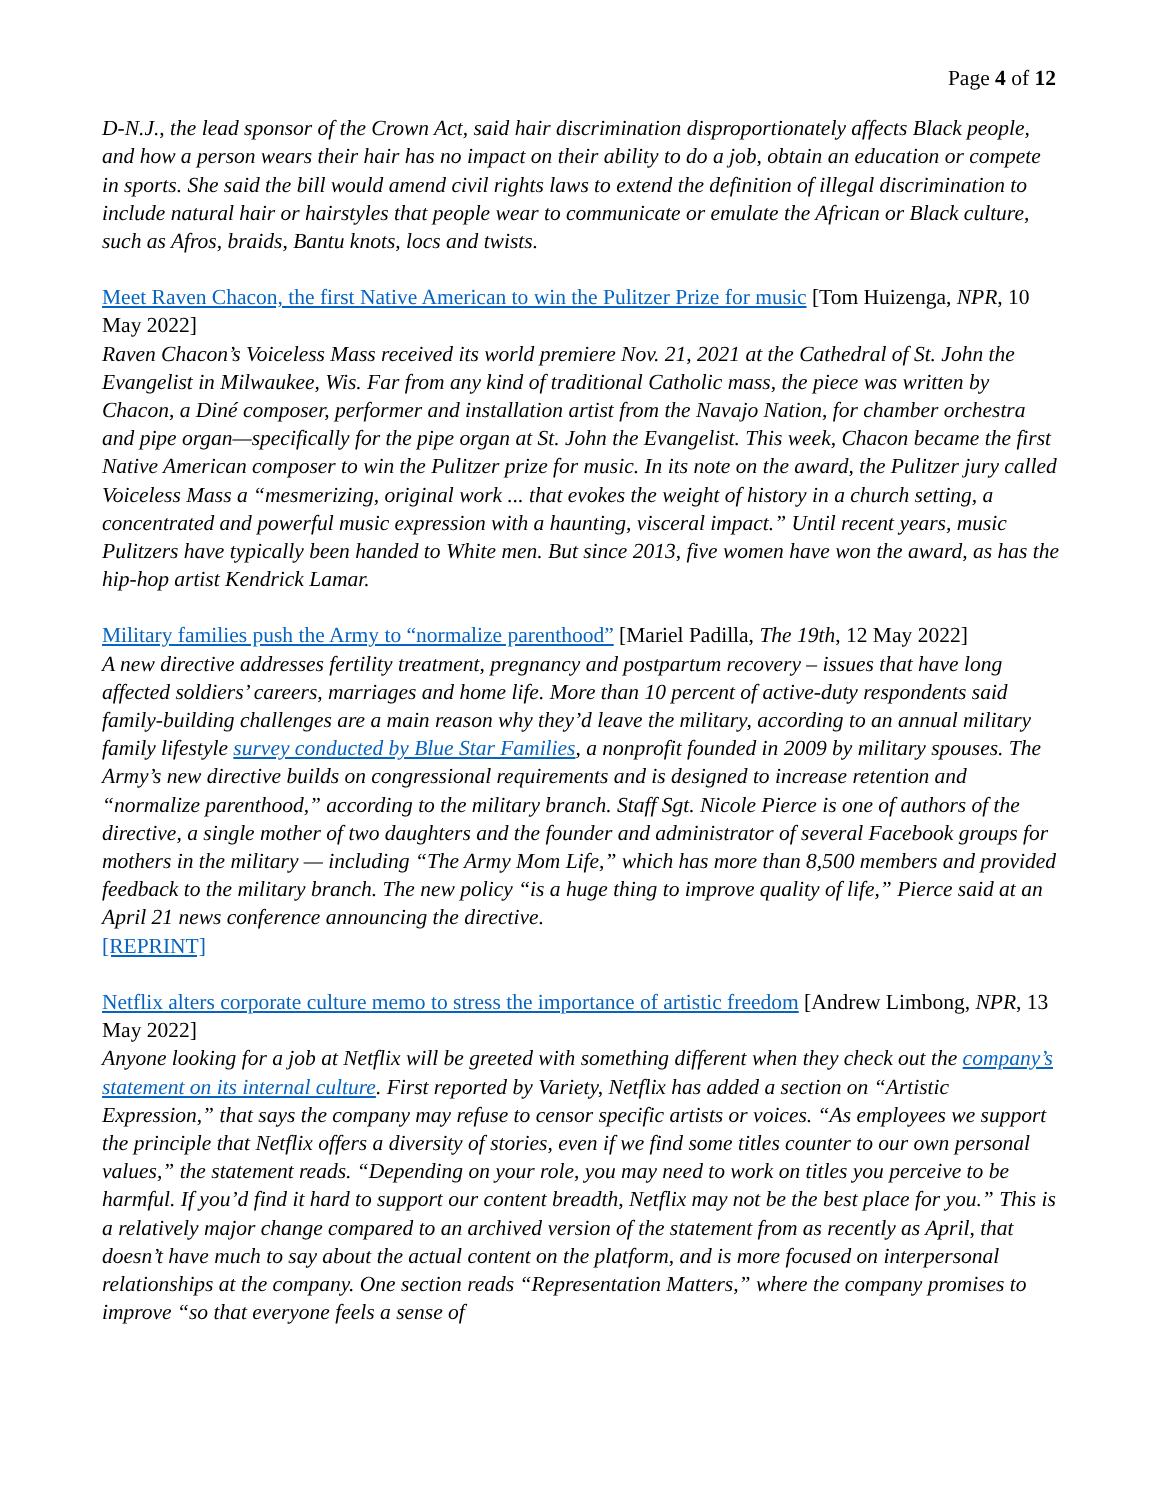Page 4 of 12
D-N.J., the lead sponsor of the Crown Act, said hair discrimination disproportionately affects Black people, and how a person wears their hair has no impact on their ability to do a job, obtain an education or compete in sports. She said the bill would amend civil rights laws to extend the definition of illegal discrimination to include natural hair or hairstyles that people wear to communicate or emulate the African or Black culture, such as Afros, braids, Bantu knots, locs and twists.
Meet Raven Chacon, the first Native American to win the Pulitzer Prize for music [Tom Huizenga, NPR, 10 May 2022]
Raven Chacon’s Voiceless Mass received its world premiere Nov. 21, 2021 at the Cathedral of St. John the Evangelist in Milwaukee, Wis. Far from any kind of traditional Catholic mass, the piece was written by Chacon, a Diné composer, performer and installation artist from the Navajo Nation, for chamber orchestra and pipe organ—specifically for the pipe organ at St. John the Evangelist. This week, Chacon became the first Native American composer to win the Pulitzer prize for music. In its note on the award, the Pulitzer jury called Voiceless Mass a “mesmerizing, original work ... that evokes the weight of history in a church setting, a concentrated and powerful music expression with a haunting, visceral impact.” Until recent years, music Pulitzers have typically been handed to White men. But since 2013, five women have won the award, as has the hip-hop artist Kendrick Lamar.
Military families push the Army to “normalize parenthood” [Mariel Padilla, The 19th, 12 May 2022]
A new directive addresses fertility treatment, pregnancy and postpartum recovery – issues that have long affected soldiers’ careers, marriages and home life. More than 10 percent of active-duty respondents said family-building challenges are a main reason why they’d leave the military, according to an annual military family lifestyle survey conducted by Blue Star Families, a nonprofit founded in 2009 by military spouses. The Army’s new directive builds on congressional requirements and is designed to increase retention and “normalize parenthood,” according to the military branch. Staff Sgt. Nicole Pierce is one of authors of the directive, a single mother of two daughters and the founder and administrator of several Facebook groups for mothers in the military — including “The Army Mom Life,” which has more than 8,500 members and provided feedback to the military branch. The new policy “is a huge thing to improve quality of life,” Pierce said at an April 21 news conference announcing the directive.
[REPRINT]
Netflix alters corporate culture memo to stress the importance of artistic freedom [Andrew Limbong, NPR, 13 May 2022]
Anyone looking for a job at Netflix will be greeted with something different when they check out the company’s statement on its internal culture. First reported by Variety, Netflix has added a section on “Artistic Expression,” that says the company may refuse to censor specific artists or voices. “As employees we support the principle that Netflix offers a diversity of stories, even if we find some titles counter to our own personal values,” the statement reads. “Depending on your role, you may need to work on titles you perceive to be harmful. If you’d find it hard to support our content breadth, Netflix may not be the best place for you.” This is a relatively major change compared to an archived version of the statement from as recently as April, that doesn’t have much to say about the actual content on the platform, and is more focused on interpersonal relationships at the company. One section reads “Representation Matters,” where the company promises to improve “so that everyone feels a sense of